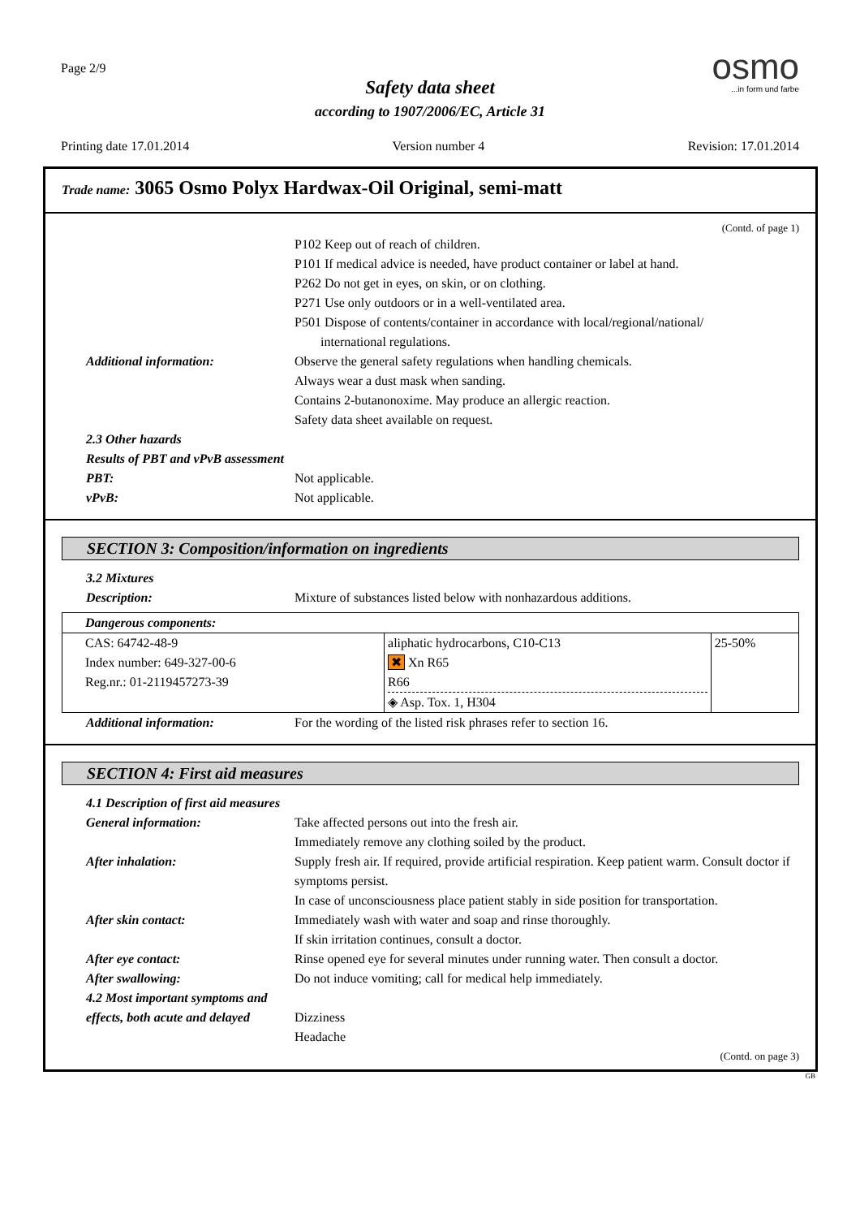Page 2/9
Safety data sheet
according to 1907/2006/EC, Article 31
osmo
...in form und farbe
Printing date 17.01.2014 Version number 4 Revision: 17.01.2014
Trade name: 3065 Osmo Polyx Hardwax-Oil Original, semi-matt
(Contd. of page 1)
P102 Keep out of reach of children.
P101 If medical advice is needed, have product container or label at hand.
P262 Do not get in eyes, on skin, or on clothing.
P271 Use only outdoors or in a well-ventilated area.
P501 Dispose of contents/container in accordance with local/regional/national/
international regulations.
Additional information: Observe the general safety regulations when handling chemicals.
Always wear a dust mask when sanding.
Contains 2-butanonoxime. May produce an allergic reaction.
Safety data sheet available on request.
2.3 Other hazards
Results of PBT and vPvB assessment
PBT: Not applicable.
vPvB: Not applicable.
SECTION 3: Composition/information on ingredients
3.2 Mixtures
Description: Mixture of substances listed below with nonhazardous additions.
| Dangerous components: | | |
| CAS: 64742-48-9 Index number: 649-327-00-6 Reg.nr.: 01-2119457273-39 | aliphatic hydrocarbons, C10-C13 ✖ Xn R65 R66 ◈ Asp. Tox. 1, H304 | 25-50% |
Additional information: For the wording of the listed risk phrases refer to section 16.
SECTION 4: First aid measures
4.1 Description of first aid measures
General information: Take affected persons out into the fresh air.
Immediately remove any clothing soiled by the product.
After inhalation: Supply fresh air. If required, provide artificial respiration. Keep patient warm. Consult doctor if symptoms persist.
In case of unconsciousness place patient stably in side position for transportation.
After skin contact: Immediately wash with water and soap and rinse thoroughly.
If skin irritation continues, consult a doctor.
After eye contact: Rinse opened eye for several minutes under running water. Then consult a doctor.
After swallowing: Do not induce vomiting; call for medical help immediately.
4.2 Most important symptoms and
effects, both acute and delayed
Dizziness
Headache
(Contd. on page 3)
GB